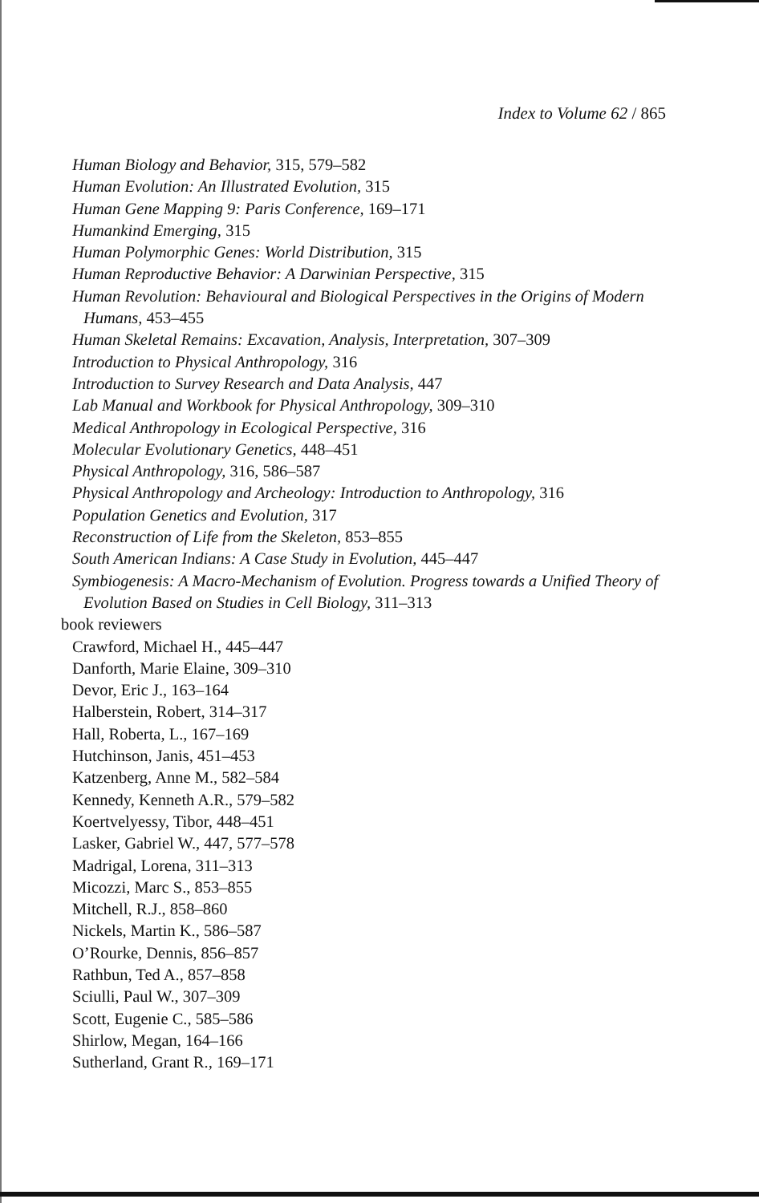Index to Volume 62 / 865
Human Biology and Behavior, 315, 579–582
Human Evolution: An Illustrated Evolution, 315
Human Gene Mapping 9: Paris Conference, 169–171
Humankind Emerging, 315
Human Polymorphic Genes: World Distribution, 315
Human Reproductive Behavior: A Darwinian Perspective, 315
Human Revolution: Behavioural and Biological Perspectives in the Origins of Modern Humans, 453–455
Human Skeletal Remains: Excavation, Analysis, Interpretation, 307–309
Introduction to Physical Anthropology, 316
Introduction to Survey Research and Data Analysis, 447
Lab Manual and Workbook for Physical Anthropology, 309–310
Medical Anthropology in Ecological Perspective, 316
Molecular Evolutionary Genetics, 448–451
Physical Anthropology, 316, 586–587
Physical Anthropology and Archeology: Introduction to Anthropology, 316
Population Genetics and Evolution, 317
Reconstruction of Life from the Skeleton, 853–855
South American Indians: A Case Study in Evolution, 445–447
Symbiogenesis: A Macro-Mechanism of Evolution. Progress towards a Unified Theory of Evolution Based on Studies in Cell Biology, 311–313
book reviewers
Crawford, Michael H., 445–447
Danforth, Marie Elaine, 309–310
Devor, Eric J., 163–164
Halberstein, Robert, 314–317
Hall, Roberta, L., 167–169
Hutchinson, Janis, 451–453
Katzenberg, Anne M., 582–584
Kennedy, Kenneth A.R., 579–582
Koertvelyessy, Tibor, 448–451
Lasker, Gabriel W., 447, 577–578
Madrigal, Lorena, 311–313
Micozzi, Marc S., 853–855
Mitchell, R.J., 858–860
Nickels, Martin K., 586–587
O’Rourke, Dennis, 856–857
Rathbun, Ted A., 857–858
Sciulli, Paul W., 307–309
Scott, Eugenie C., 585–586
Shirlow, Megan, 164–166
Sutherland, Grant R., 169–171